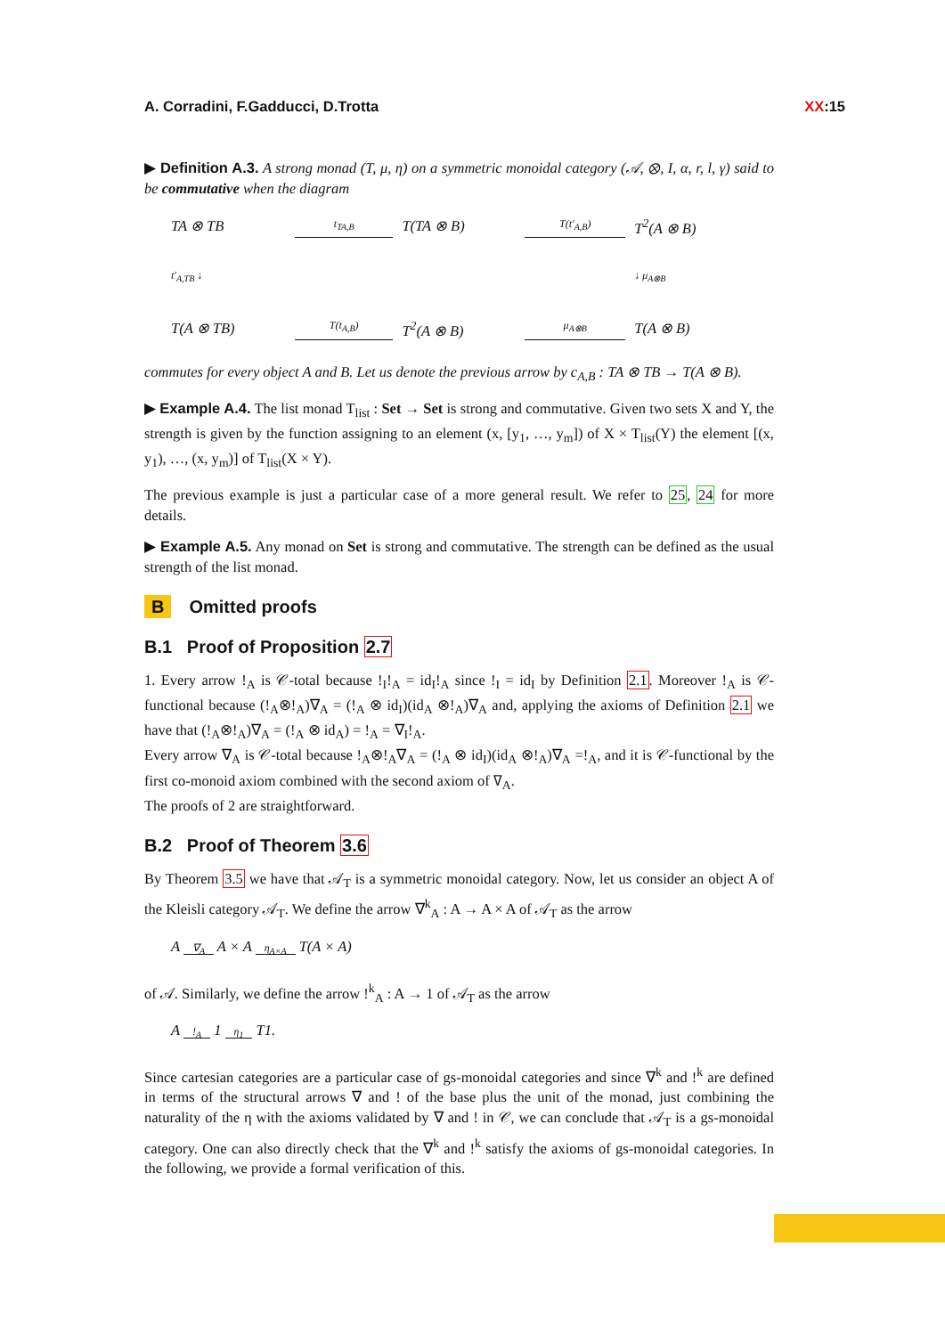A. Corradini, F.Gadducci, D.Trotta XX:15
▶ Definition A.3. A strong monad (T, μ, η) on a symmetric monoidal category (𝒜, ⊗, I, α, r, l, γ) said to be commutative when the diagram
TA ⊗ TB t<sub>TA,B</sub> T(TA ⊗ B) T(t′<sub>A,B</sub>) T<sup>2</sup>(A ⊗ B) t′<sub>A,TB</sub> ↓ ↓ μ<sub>A⊗B</sub> T(A ⊗ TB) T(t<sub>A,B</sub>) T<sup>2</sup>(A ⊗ B) μ<sub>A⊗B</sub> T(A ⊗ B)
commutes for every object A and B. Let us denote the previous arrow by c<sub>A,B</sub> : TA ⊗ TB → T(A ⊗ B).
▶ Example A.4. The list monad T<sub>list</sub> : Set → Set is strong and commutative. Given two sets X and Y, the strength is given by the function assigning to an element (x, [y<sub>1</sub>, …, y<sub>m</sub>]) of X × T<sub>list</sub>(Y) the element [(x, y<sub>1</sub>), …, (x, y<sub>m</sub>)] of T<sub>list</sub>(X × Y).
The previous example is just a particular case of a more general result. We refer to 25, 24 for more details.
▶ Example A.5. Any monad on Set is strong and commutative. The strength can be defined as the usual strength of the list monad.
B Omitted proofs
B.1 Proof of Proposition 2.7
1. Every arrow !<sub>A</sub> is 𝒞-total because !<sub>I</sub>!<sub>A</sub> = id<sub>I</sub>!<sub>A</sub> since !<sub>I</sub> = id<sub>I</sub> by Definition 2.1. Moreover !<sub>A</sub> is 𝒞-functional because (!<sub>A</sub>⊗!<sub>A</sub>)∇<sub>A</sub> = (!<sub>A</sub> ⊗ id<sub>I</sub>)(id<sub>A</sub> ⊗!<sub>A</sub>)∇<sub>A</sub> and, applying the axioms of Definition 2.1 we have that (!<sub>A</sub>⊗!<sub>A</sub>)∇<sub>A</sub> = (!<sub>A</sub> ⊗ id<sub>A</sub>) = !<sub>A</sub> = ∇<sub>I</sub>!<sub>A</sub>.
Every arrow ∇<sub>A</sub> is 𝒞-total because !<sub>A</sub>⊗!<sub>A</sub>∇<sub>A</sub> = (!<sub>A</sub> ⊗ id<sub>I</sub>)(id<sub>A</sub> ⊗!<sub>A</sub>)∇<sub>A</sub> =!<sub>A</sub>, and it is 𝒞-functional by the first co-monoid axiom combined with the second axiom of ∇<sub>A</sub>.
The proofs of 2 are straightforward.
B.2 Proof of Theorem 3.6
By Theorem 3.5 we have that 𝒜<sub>T</sub> is a symmetric monoidal category. Now, let us consider an object A of the Kleisli category 𝒜<sub>T</sub>. We define the arrow ∇<sup>k</sup><sub>A</sub> : A → A × A of 𝒜<sub>T</sub> as the arrow
A ∇<sub>A</sub> A × A η<sub>A×A</sub> T(A × A)
of 𝒜. Similarly, we define the arrow !<sup>k</sup><sub>A</sub> : A → 1 of 𝒜<sub>T</sub> as the arrow
A !<sub>A</sub> 1 η<sub>1</sub> T1.
Since cartesian categories are a particular case of gs-monoidal categories and since ∇<sup>k</sup> and !<sup>k</sup> are defined in terms of the structural arrows ∇ and ! of the base plus the unit of the monad, just combining the naturality of the η with the axioms validated by ∇ and ! in 𝒞, we can conclude that 𝒜<sub>T</sub> is a gs-monoidal category. One can also directly check that the ∇<sup>k</sup> and !<sup>k</sup> satisfy the axioms of gs-monoidal categories. In the following, we provide a formal verification of this.